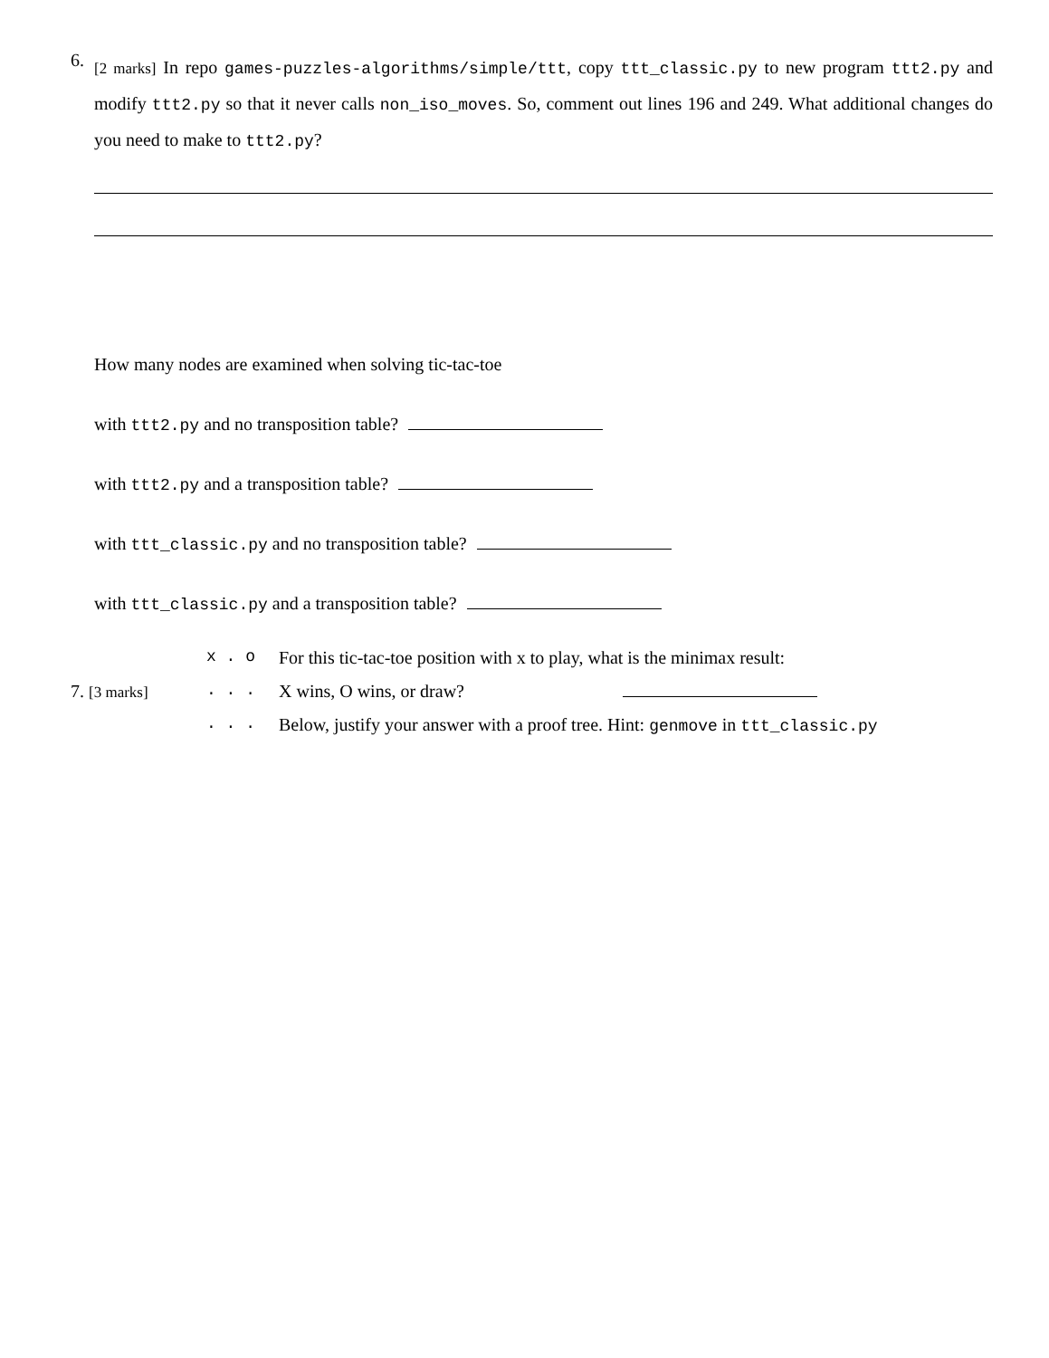6.
[2 marks] In repo games-puzzles-algorithms/simple/ttt, copy ttt_classic.py to new program ttt2.py and modify ttt2.py so that it never calls non_iso_moves. So, comment out lines 196 and 249. What additional changes do you need to make to ttt2.py?
How many nodes are examined when solving tic-tac-toe
with ttt2.py and no transposition table?
with ttt2.py and a transposition table?
with ttt_classic.py and no transposition table?
with ttt_classic.py and a transposition table?
x . o
For this tic-tac-toe position with x to play, what is the minimax result:
7. [3 marks]
. . .
X wins, O wins, or draw?
. . .
Below, justify your answer with a proof tree. Hint: genmove in ttt_classic.py